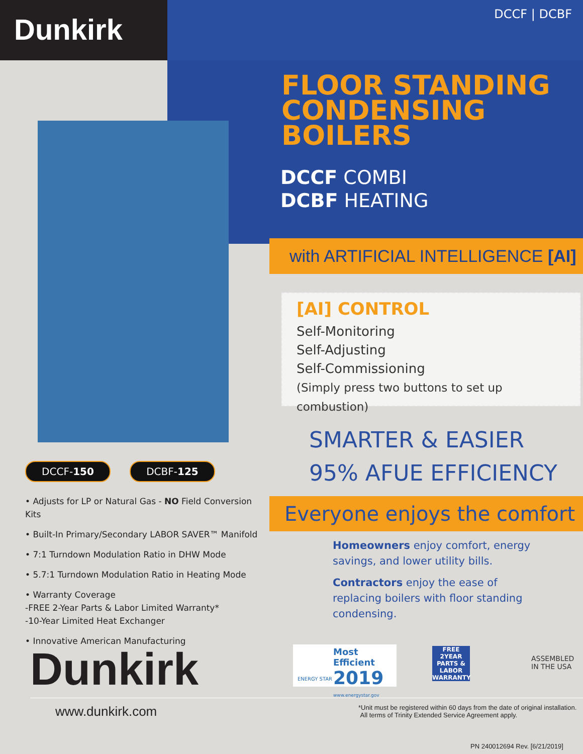Dunkirk DCCF | DCBF
FLOOR STANDING
CONDENSING
BOILERS
DCCF COMBI
DCBF HEATING
with ARTIFICIAL INTELLIGENCE [AI]
[AI] CONTROL
Self-Monitoring
Self-Adjusting
Self-Commissioning
(Simply press two buttons to set up combustion)
SMARTER & EASIER
95% AFUE EFFICIENCY
DCCF-150 DCBF-125
• Adjusts for LP or Natural Gas - NO Field Conversion Kits
• Built-In Primary/Secondary LABOR SAVER™ Manifold
• 7:1 Turndown Modulation Ratio in DHW Mode
• 5.7:1 Turndown Modulation Ratio in Heating Mode
• Warranty Coverage
-FREE 2-Year Parts & Labor Limited Warranty*
-10-Year Limited Heat Exchanger
• Innovative American Manufacturing
Everyone enjoys the comfort
Homeowners enjoy comfort, energy savings, and lower utility bills.
Contractors enjoy the ease of replacing boilers with floor standing condensing.
Dunkirk
Most Efficient
2019
www.energystar.gov
ENERGY STAR
FREE 2YEAR PARTS & LABOR WARRANTY
ASSEMBLED
IN THE USA
www.dunkirk.com
*Unit must be registered within 60 days from the date of original installation.
All terms of Trinity Extended Service Agreement apply.
PN 240012694 Rev. [6/21/2019]